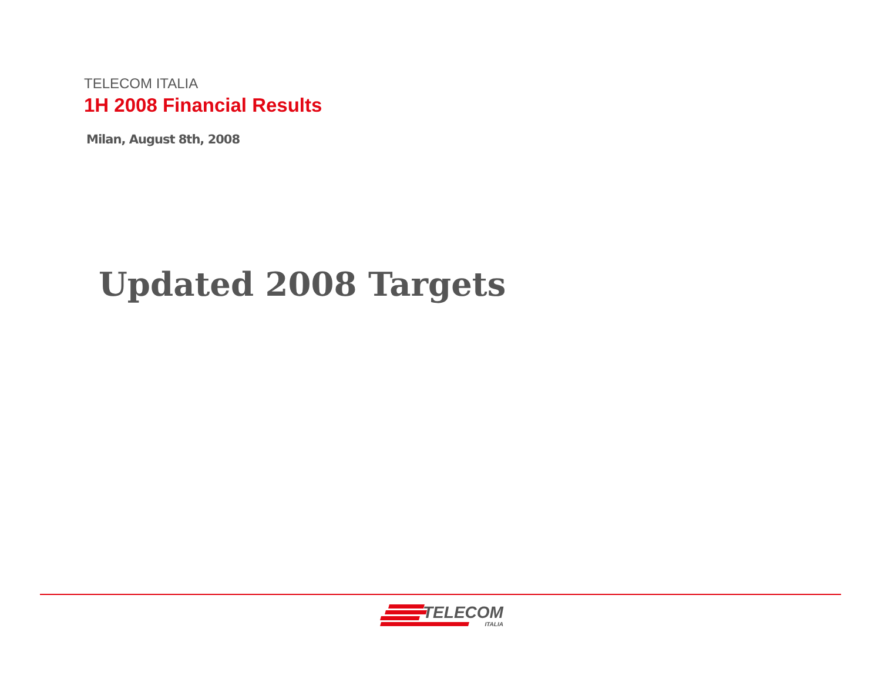TELECOM ITALIA
1H 2008 Financial Results
Milan, August 8th, 2008
Updated 2008 Targets
TELECOM
ITALIA